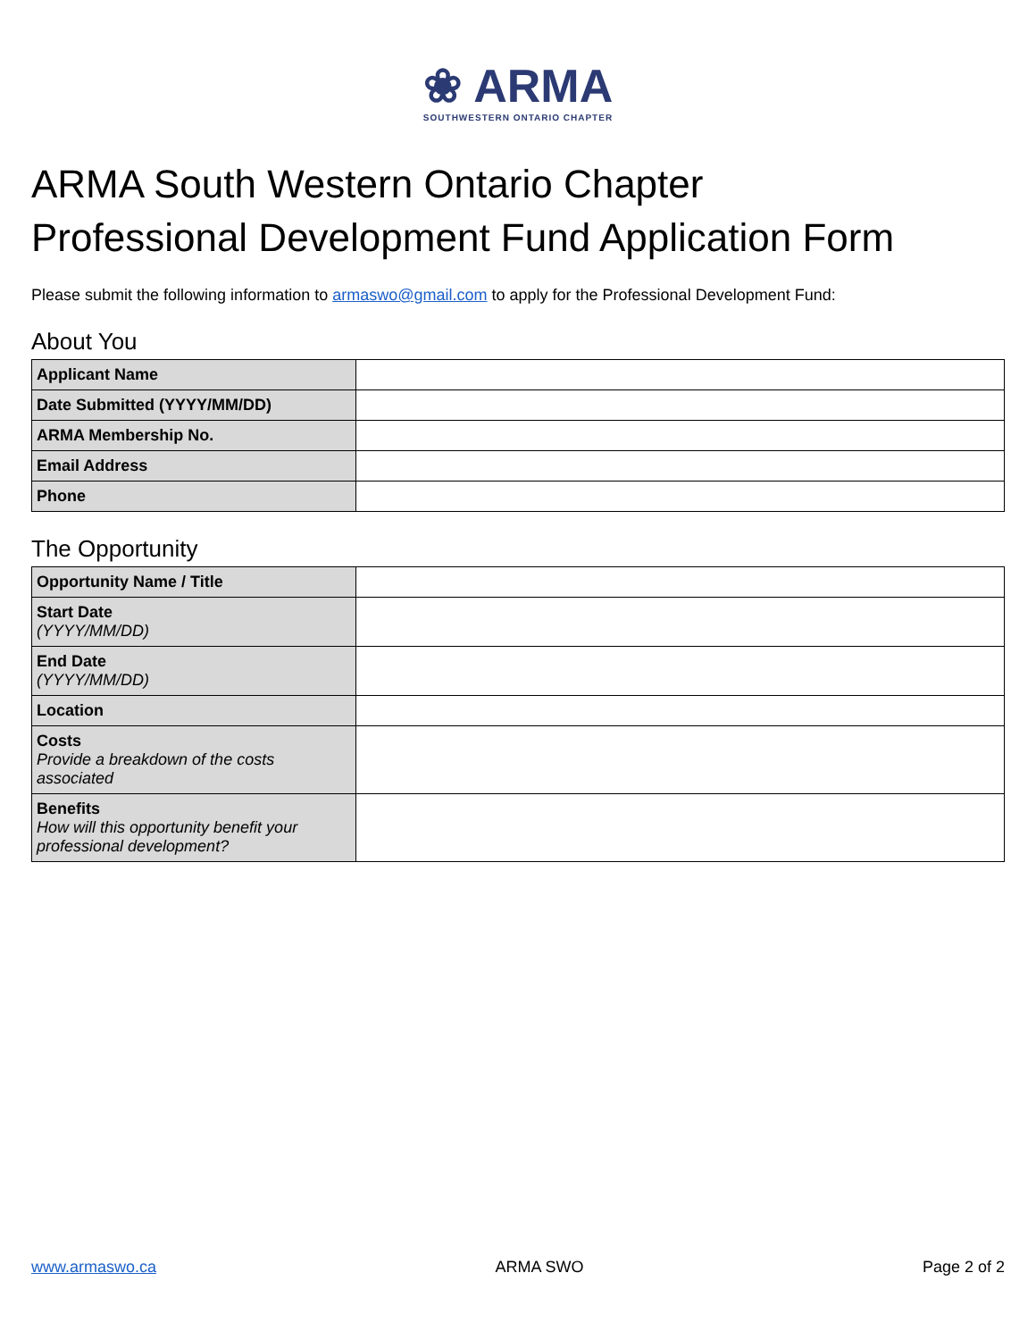❀ ARMA SOUTHWESTERN ONTARIO CHAPTER
ARMA South Western Ontario Chapter
Professional Development Fund Application Form
Please submit the following information to armaswo@gmail.com to apply for the Professional Development Fund:
About You
| Applicant Name | |
| Date Submitted (YYYY/MM/DD) | |
| ARMA Membership No. | |
| Email Address | |
| Phone | |
The Opportunity
| Opportunity Name / Title | |
| Start Date (YYYY/MM/DD) | |
| End Date (YYYY/MM/DD) | |
| Location | |
| Costs Provide a breakdown of the costs associated | |
| Benefits How will this opportunity benefit your professional development? | |
www.armaswo.ca ARMA SWO Page 2 of 2